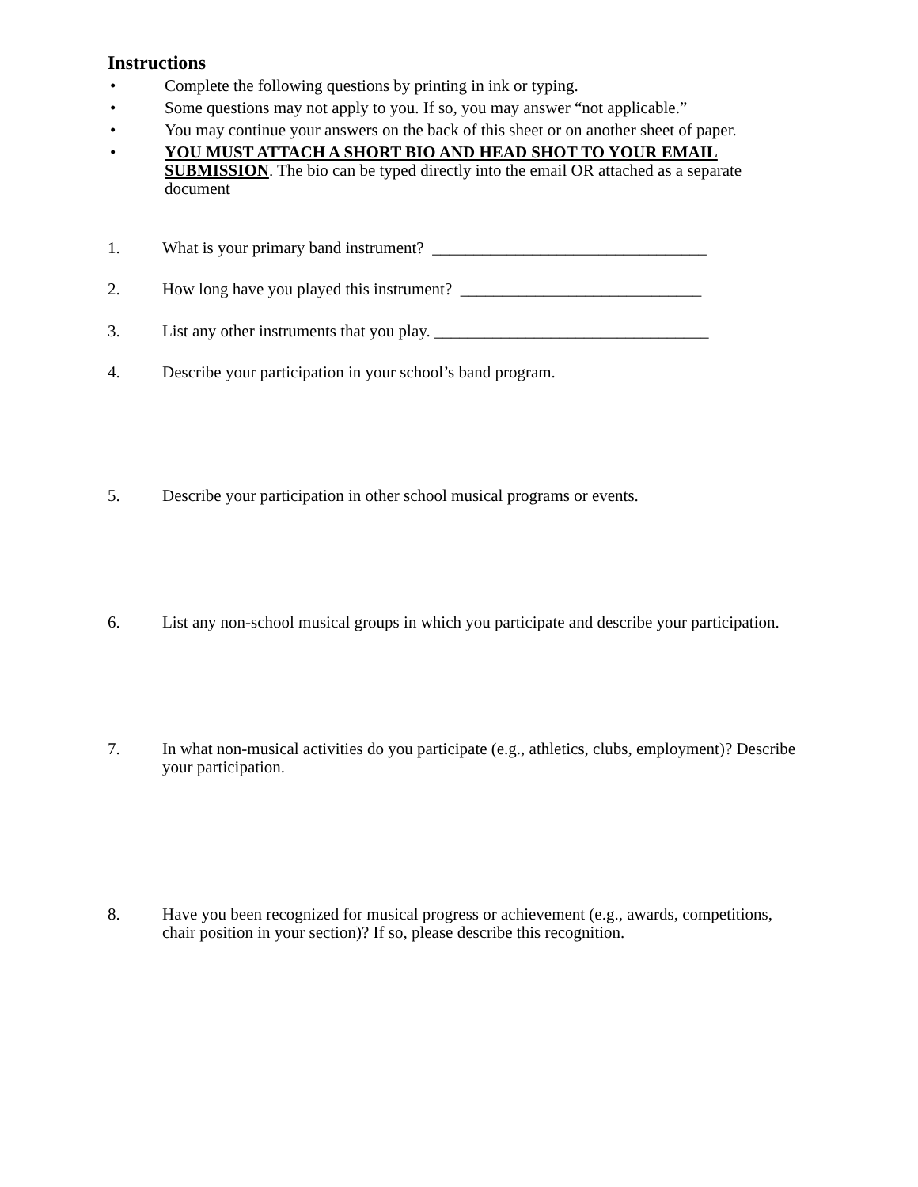Instructions
• Complete the following questions by printing in ink or typing.
• Some questions may not apply to you. If so, you may answer “not applicable.”
• You may continue your answers on the back of this sheet or on another sheet of paper.
• YOU MUST ATTACH A SHORT BIO AND HEAD SHOT TO YOUR EMAIL SUBMISSION. The bio can be typed directly into the email OR attached as a separate document
1. What is your primary band instrument? _________________________________
2. How long have you played this instrument? _____________________________
3. List any other instruments that you play. _________________________________
4. Describe your participation in your school’s band program.
5. Describe your participation in other school musical programs or events.
6. List any non-school musical groups in which you participate and describe your participation.
7. In what non-musical activities do you participate (e.g., athletics, clubs, employment)? Describe your participation.
8. Have you been recognized for musical progress or achievement (e.g., awards, competitions, chair position in your section)? If so, please describe this recognition.